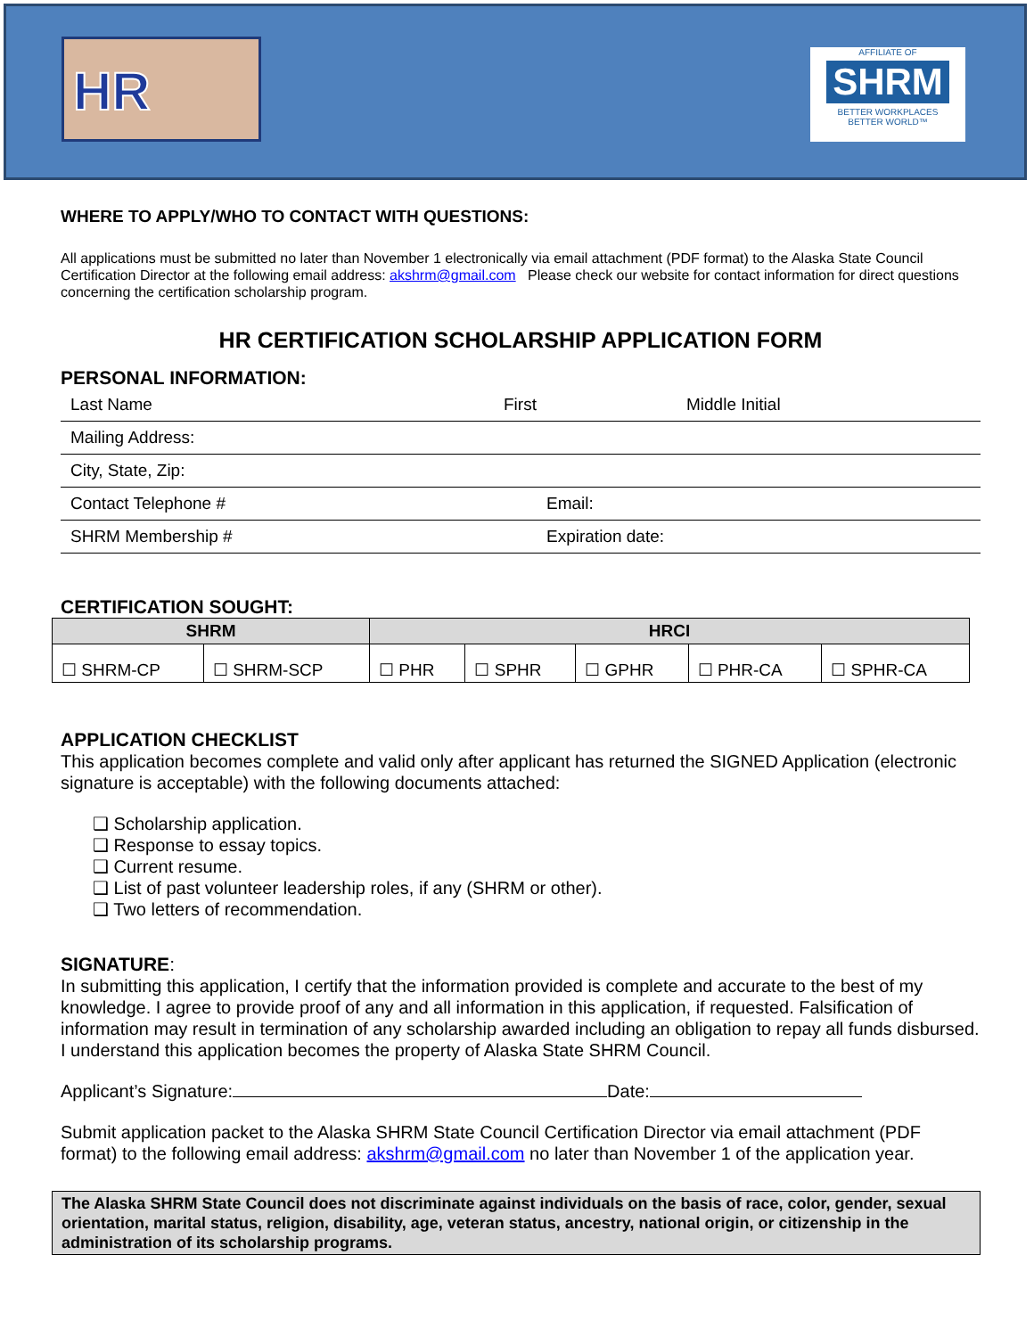HR
AFFILIATE OF
SHRM
BETTER WORKPLACES
BETTER WORLD™
WHERE TO APPLY/WHO TO CONTACT WITH QUESTIONS:
All applications must be submitted no later than November 1 electronically via email attachment (PDF format) to the Alaska State Council Certification Director at the following email address: akshrm@gmail.com Please check our website for contact information for direct questions concerning the certification scholarship program.
HR CERTIFICATION SCHOLARSHIP APPLICATION FORM
PERSONAL INFORMATION:
Last Name First Middle Initial
Mailing Address:
City, State, Zip:
Contact Telephone # Email:
SHRM Membership # Expiration date:
CERTIFICATION SOUGHT:
| SHRM | | HRCI | | | | |
| --- | --- | --- | --- | --- | --- | --- |
| ☐ SHRM-CP | ☐ SHRM-SCP | ☐ PHR | ☐ SPHR | ☐ GPHR | ☐ PHR-CA | ☐ SPHR-CA |
APPLICATION CHECKLIST
This application becomes complete and valid only after applicant has returned the SIGNED Application (electronic signature is acceptable) with the following documents attached:
❑ Scholarship application.
❑ Response to essay topics.
❑ Current resume.
❑ List of past volunteer leadership roles, if any (SHRM or other).
❑ Two letters of recommendation.
SIGNATURE:
In submitting this application, I certify that the information provided is complete and accurate to the best of my knowledge. I agree to provide proof of any and all information in this application, if requested. Falsification of information may result in termination of any scholarship awarded including an obligation to repay all funds disbursed. I understand this application becomes the property of Alaska State SHRM Council.
Applicant’s Signature: Date:
Submit application packet to the Alaska SHRM State Council Certification Director via email attachment (PDF format) to the following email address: akshrm@gmail.com no later than November 1 of the application year.
The Alaska SHRM State Council does not discriminate against individuals on the basis of race, color, gender, sexual orientation, marital status, religion, disability, age, veteran status, ancestry, national origin, or citizenship in the administration of its scholarship programs.